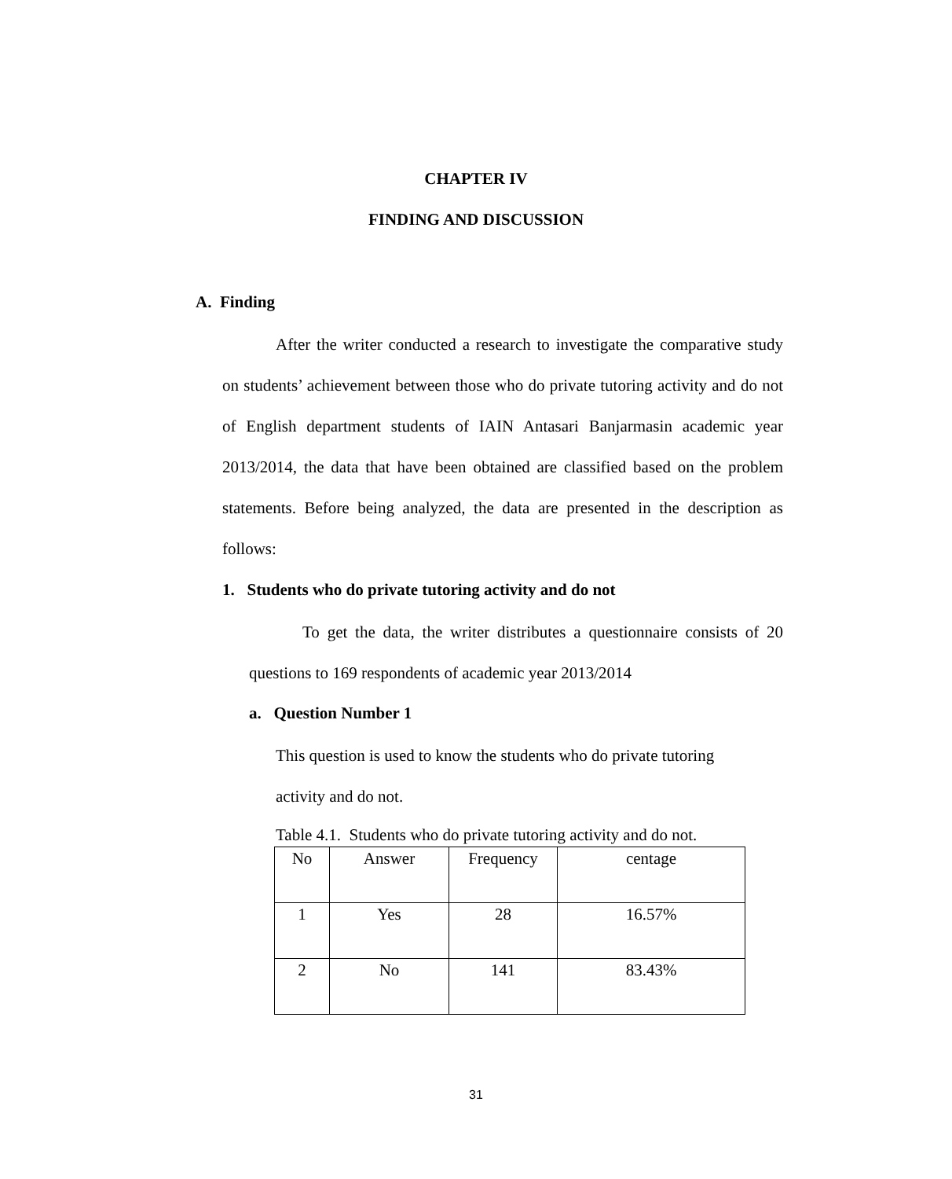CHAPTER IV
FINDING AND DISCUSSION
A. Finding
After the writer conducted a research to investigate the comparative study on students’ achievement between those who do private tutoring activity and do not of English department students of IAIN Antasari Banjarmasin academic year 2013/2014, the data that have been obtained are classified based on the problem statements. Before being analyzed, the data are presented in the description as follows:
1. Students who do private tutoring activity and do not
To get the data, the writer distributes a questionnaire consists of 20 questions to 169 respondents of academic year 2013/2014
a. Question Number 1
This question is used to know the students who do private tutoring activity and do not.
Table 4.1. Students who do private tutoring activity and do not.
| No | Answer | Frequency | centage |
| 1 | Yes | 28 | 16.57% |
| 2 | No | 141 | 83.43% |
31